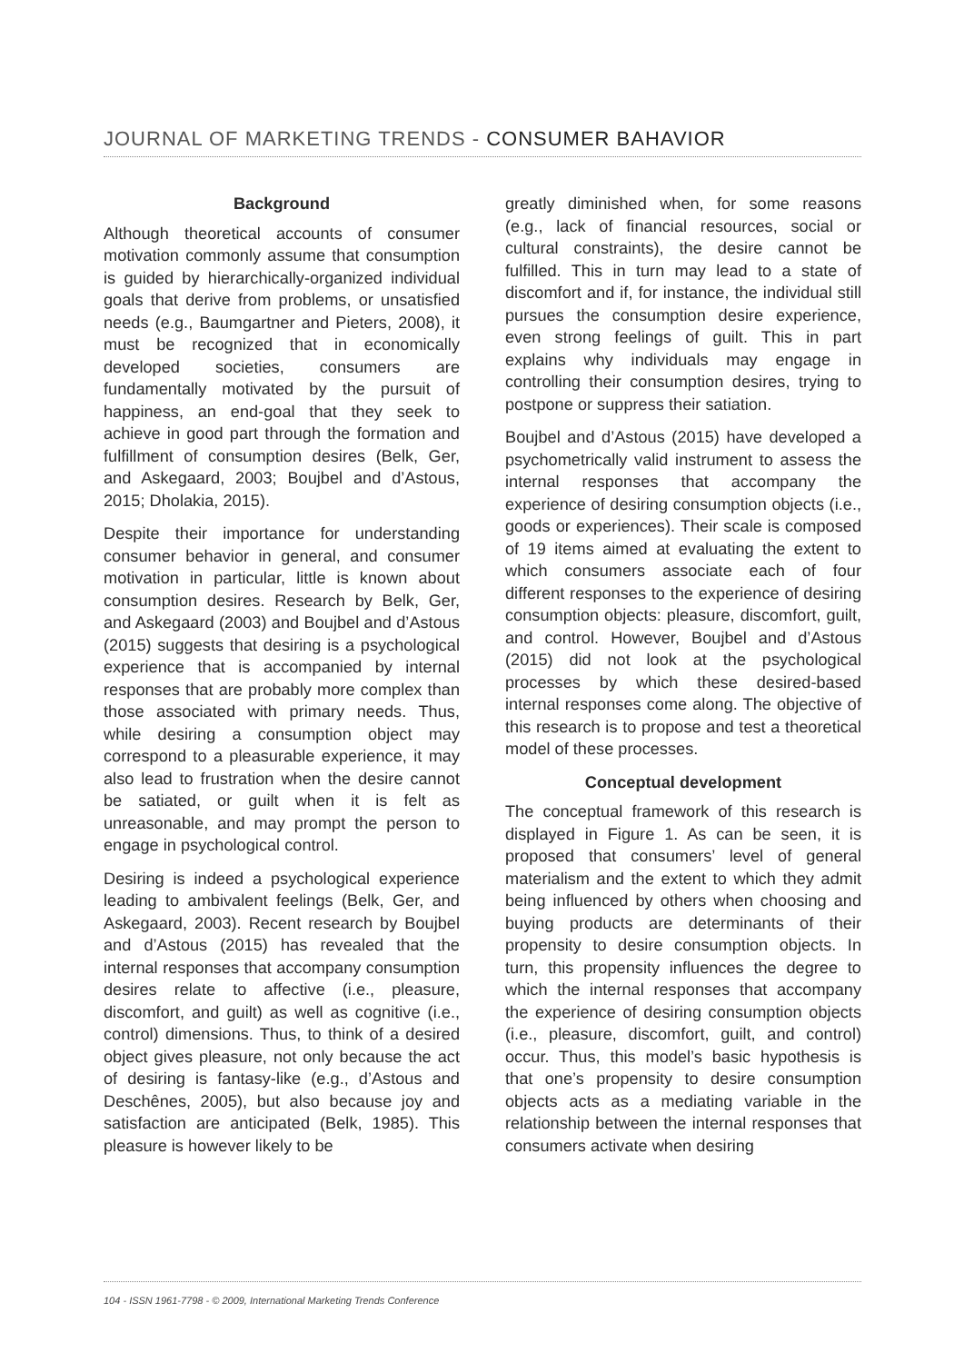JOURNAL OF MARKETING TRENDS - CONSUMER BAHAVIOR
Background
Although theoretical accounts of consumer motivation commonly assume that consumption is guided by hierarchically-organized individual goals that derive from problems, or unsatisfied needs (e.g., Baumgartner and Pieters, 2008), it must be recognized that in economically developed societies, consumers are fundamentally motivated by the pursuit of happiness, an end-goal that they seek to achieve in good part through the formation and fulfillment of consumption desires (Belk, Ger, and Askegaard, 2003; Boujbel and d’Astous, 2015; Dholakia, 2015).
Despite their importance for understanding consumer behavior in general, and consumer motivation in particular, little is known about consumption desires. Research by Belk, Ger, and Askegaard (2003) and Boujbel and d’Astous (2015) suggests that desiring is a psychological experience that is accompanied by internal responses that are probably more complex than those associated with primary needs. Thus, while desiring a consumption object may correspond to a pleasurable experience, it may also lead to frustration when the desire cannot be satiated, or guilt when it is felt as unreasonable, and may prompt the person to engage in psychological control.
Desiring is indeed a psychological experience leading to ambivalent feelings (Belk, Ger, and Askegaard, 2003). Recent research by Boujbel and d’Astous (2015) has revealed that the internal responses that accompany consumption desires relate to affective (i.e., pleasure, discomfort, and guilt) as well as cognitive (i.e., control) dimensions. Thus, to think of a desired object gives pleasure, not only because the act of desiring is fantasy-like (e.g., d’Astous and Deschênes, 2005), but also because joy and satisfaction are anticipated (Belk, 1985). This pleasure is however likely to be
greatly diminished when, for some reasons (e.g., lack of financial resources, social or cultural constraints), the desire cannot be fulfilled. This in turn may lead to a state of discomfort and if, for instance, the individual still pursues the consumption desire experience, even strong feelings of guilt. This in part explains why individuals may engage in controlling their consumption desires, trying to postpone or suppress their satiation.
Boujbel and d’Astous (2015) have developed a psychometrically valid instrument to assess the internal responses that accompany the experience of desiring consumption objects (i.e., goods or experiences). Their scale is composed of 19 items aimed at evaluating the extent to which consumers associate each of four different responses to the experience of desiring consumption objects: pleasure, discomfort, guilt, and control. However, Boujbel and d’Astous (2015) did not look at the psychological processes by which these desired-based internal responses come along. The objective of this research is to propose and test a theoretical model of these processes.
Conceptual development
The conceptual framework of this research is displayed in Figure 1. As can be seen, it is proposed that consumers’ level of general materialism and the extent to which they admit being influenced by others when choosing and buying products are determinants of their propensity to desire consumption objects. In turn, this propensity influences the degree to which the internal responses that accompany the experience of desiring consumption objects (i.e., pleasure, discomfort, guilt, and control) occur. Thus, this model’s basic hypothesis is that one’s propensity to desire consumption objects acts as a mediating variable in the relationship between the internal responses that consumers activate when desiring
104 - ISSN 1961-7798 - © 2009, International Marketing Trends Conference